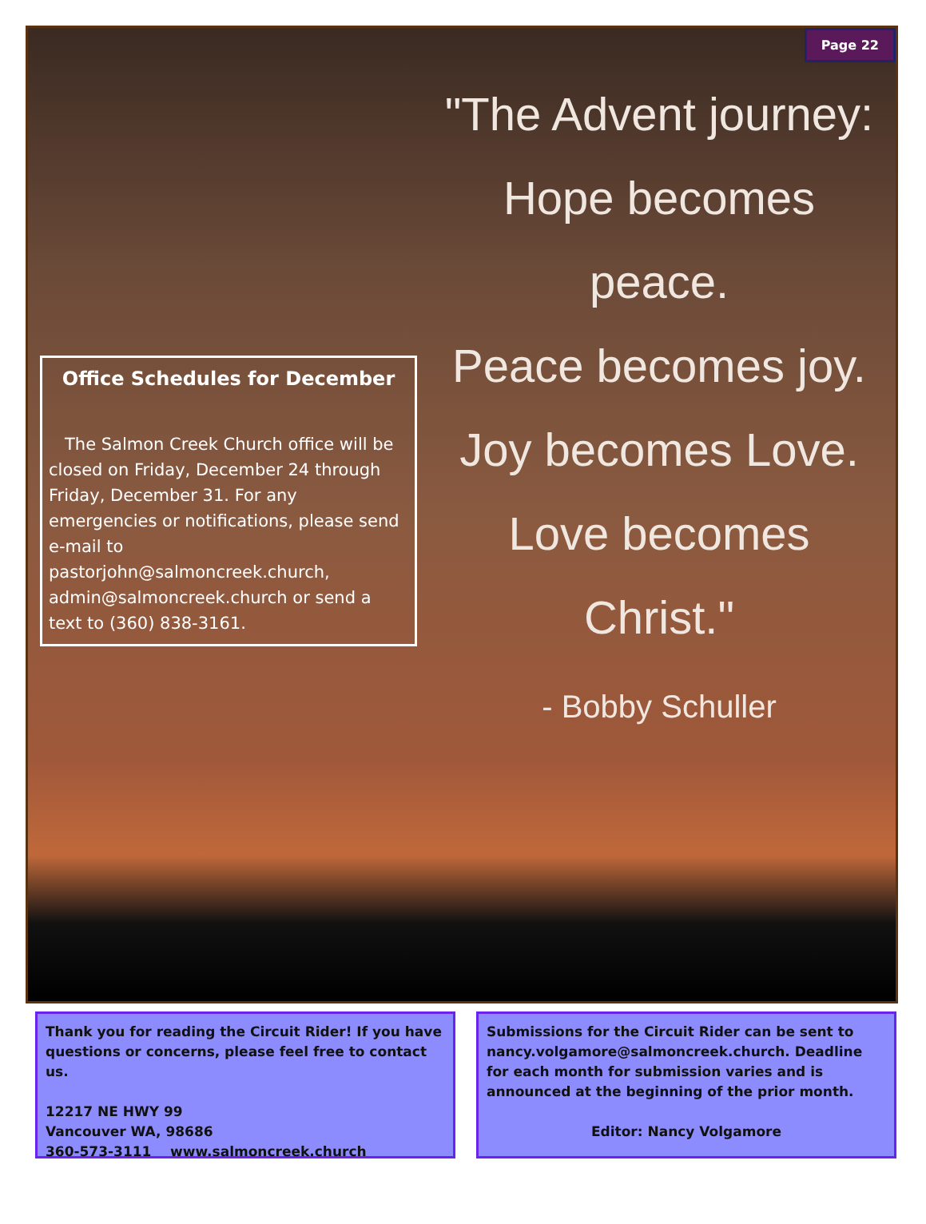Page 22
"The Advent journey:
Hope becomes peace.
Peace becomes joy.
Joy becomes Love.
Love becomes Christ."
- Bobby Schuller
Office Schedules for December
The Salmon Creek Church office will be closed on Friday, December 24 through Friday, December 31. For any emergencies or notifications, please send e-mail to pastorjohn@salmoncreek.church, admin@salmoncreek.church or send a text to (360) 838-3161.
Thank you for reading the Circuit Rider! If you have questions or concerns, please feel free to contact us.
12217 NE HWY 99
Vancouver WA, 98686
360-573-3111 www.salmoncreek.church
Submissions for the Circuit Rider can be sent to nancy.volgamore@salmoncreek.church. Deadline for each month for submission varies and is announced at the beginning of the prior month.
Editor: Nancy Volgamore